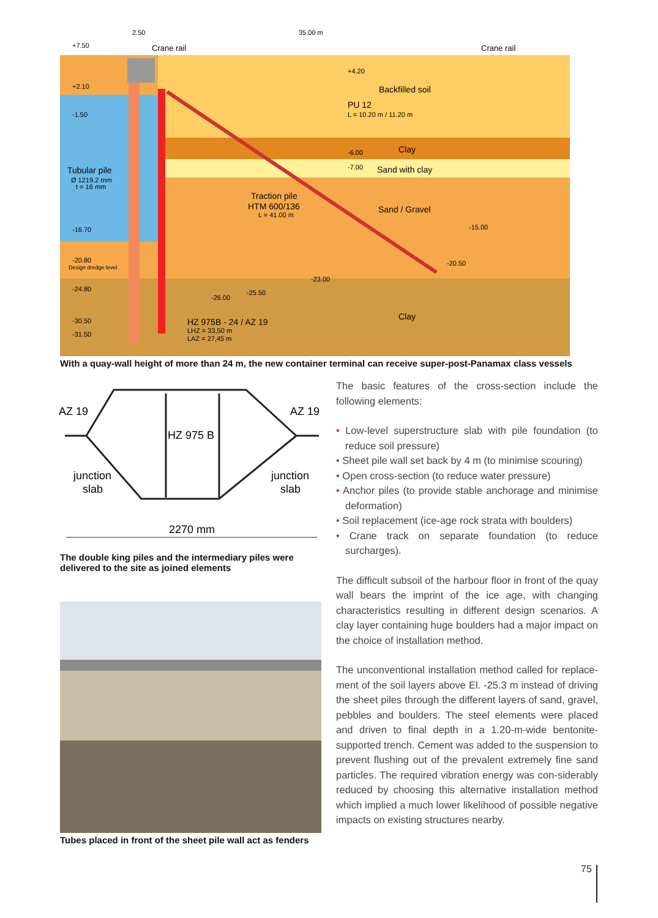+7.50
Crane rail
Crane rail
35.00 m
2.50
+2.10
-1.50
Tubular pile
Ø 1219.2 mm
t = 16 mm
-16.70
-20.80
Design dredge level
-24.80
-30.50
-31.50
+4.20
Backfilled soil
PU 12
L = 10.20 m / 11.20 m
-6.00
Clay
-7.00
Sand with clay
Traction pile
HTM 600/136
L = 41.00 m
Sand / Gravel
-15.00
-20.50
-23.00
-25.50
-26.00
Clay
HZ 975B - 24 / AZ 19
LHZ = 33,50 m
LAZ = 27,45 m
With a quay-wall height of more than 24 m, the new container terminal can receive super-post-Panamax class vessels
AZ 19
AZ 19
HZ 975 B
junction
slab
junction
slab
2270 mm
The double king piles and the intermediary piles were delivered to the site as joined elements
Tubes placed in front of the sheet pile wall act as fenders
The basic features of the cross-section include the following elements:
• Low-level superstructure slab with pile foundation (to reduce soil pressure)
• Sheet pile wall set back by 4 m (to minimise scouring)
• Open cross-section (to reduce water pressure)
• Anchor piles (to provide stable anchorage and minimise deformation)
• Soil replacement (ice-age rock strata with boulders)
• Crane track on separate foundation (to reduce surcharges).
The difficult subsoil of the harbour floor in front of the quay wall bears the imprint of the ice age, with changing characteristics resulting in different design scenarios. A clay layer containing huge boulders had a major impact on the choice of installation method.
The unconventional installation method called for replace-ment of the soil layers above El. -25.3 m instead of driving the sheet piles through the different layers of sand, gravel, pebbles and boulders. The steel elements were placed and driven to final depth in a 1.20-m-wide bentonite-supported trench. Cement was added to the suspension to prevent flushing out of the prevalent extremely fine sand particles. The required vibration energy was con-siderably reduced by choosing this alternative installation method which implied a much lower likelihood of possible negative impacts on existing structures nearby.
75